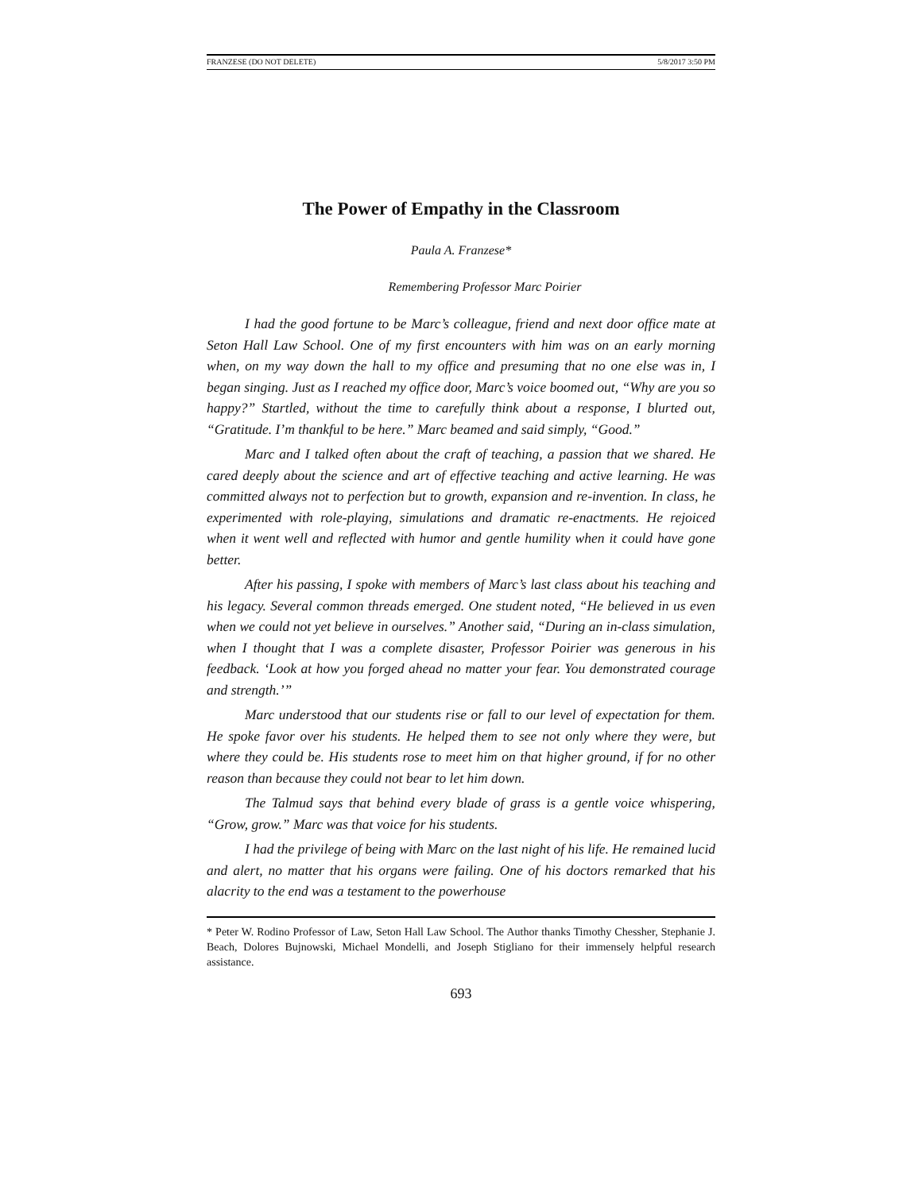FRANZESE (DO NOT DELETE) 5/8/2017 3:50 PM
The Power of Empathy in the Classroom
Paula A. Franzese*
Remembering Professor Marc Poirier
I had the good fortune to be Marc’s colleague, friend and next door office mate at Seton Hall Law School. One of my first encounters with him was on an early morning when, on my way down the hall to my office and presuming that no one else was in, I began singing. Just as I reached my office door, Marc’s voice boomed out, “Why are you so happy?” Startled, without the time to carefully think about a response, I blurted out, “Gratitude. I’m thankful to be here.” Marc beamed and said simply, “Good.”
Marc and I talked often about the craft of teaching, a passion that we shared. He cared deeply about the science and art of effective teaching and active learning. He was committed always not to perfection but to growth, expansion and re-invention. In class, he experimented with role-playing, simulations and dramatic re-enactments. He rejoiced when it went well and reflected with humor and gentle humility when it could have gone better.
After his passing, I spoke with members of Marc’s last class about his teaching and his legacy. Several common threads emerged. One student noted, “He believed in us even when we could not yet believe in ourselves.” Another said, “During an in-class simulation, when I thought that I was a complete disaster, Professor Poirier was generous in his feedback. ‘Look at how you forged ahead no matter your fear. You demonstrated courage and strength.’”
Marc understood that our students rise or fall to our level of expectation for them. He spoke favor over his students. He helped them to see not only where they were, but where they could be. His students rose to meet him on that higher ground, if for no other reason than because they could not bear to let him down.
The Talmud says that behind every blade of grass is a gentle voice whispering, “Grow, grow.” Marc was that voice for his students.
I had the privilege of being with Marc on the last night of his life. He remained lucid and alert, no matter that his organs were failing. One of his doctors remarked that his alacrity to the end was a testament to the powerhouse
* Peter W. Rodino Professor of Law, Seton Hall Law School. The Author thanks Timothy Chessher, Stephanie J. Beach, Dolores Bujnowski, Michael Mondelli, and Joseph Stigliano for their immensely helpful research assistance.
693